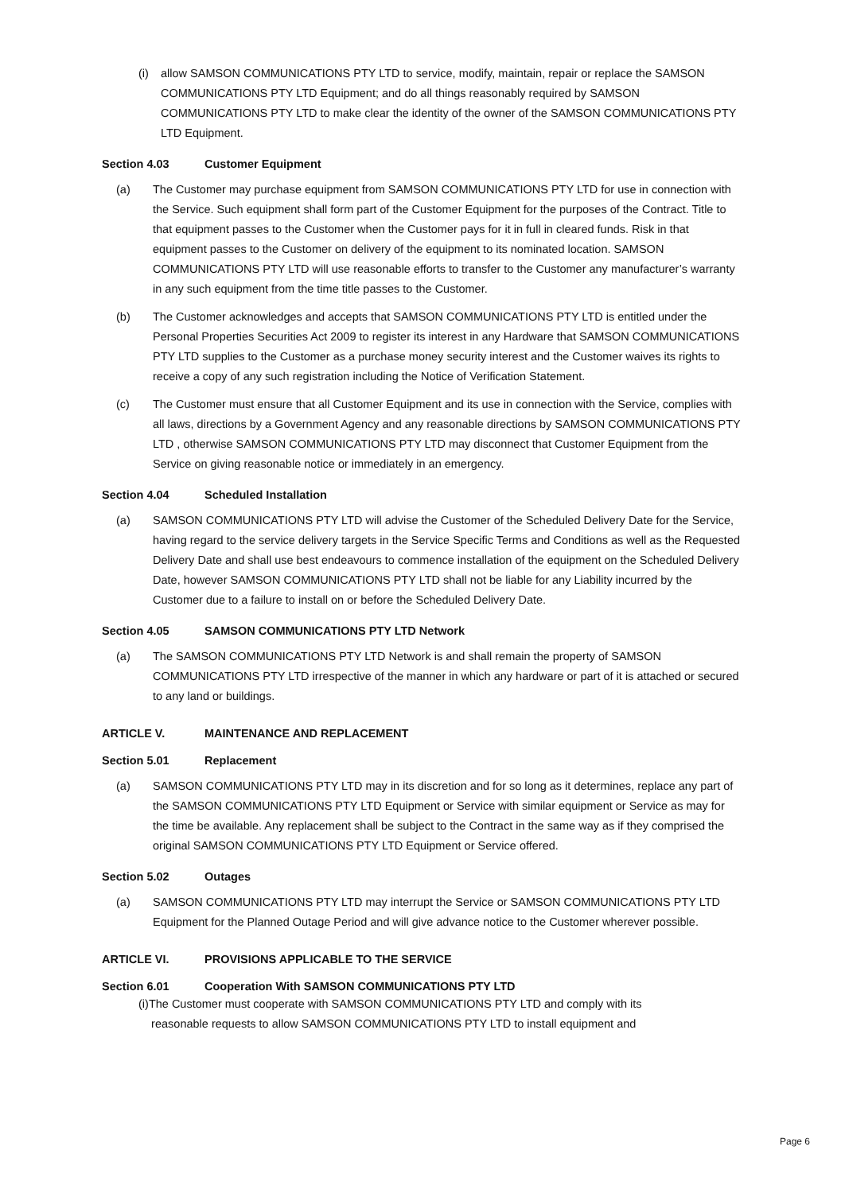(i) allow SAMSON COMMUNICATIONS PTY LTD to service, modify, maintain, repair or replace the SAMSON COMMUNICATIONS PTY LTD Equipment; and do all things reasonably required by SAMSON COMMUNICATIONS PTY LTD to make clear the identity of the owner of the SAMSON COMMUNICATIONS PTY LTD Equipment.
Section 4.03 Customer Equipment
(a) The Customer may purchase equipment from SAMSON COMMUNICATIONS PTY LTD for use in connection with the Service. Such equipment shall form part of the Customer Equipment for the purposes of the Contract. Title to that equipment passes to the Customer when the Customer pays for it in full in cleared funds. Risk in that equipment passes to the Customer on delivery of the equipment to its nominated location. SAMSON COMMUNICATIONS PTY LTD will use reasonable efforts to transfer to the Customer any manufacturer’s warranty in any such equipment from the time title passes to the Customer.
(b) The Customer acknowledges and accepts that SAMSON COMMUNICATIONS PTY LTD is entitled under the Personal Properties Securities Act 2009 to register its interest in any Hardware that SAMSON COMMUNICATIONS PTY LTD supplies to the Customer as a purchase money security interest and the Customer waives its rights to receive a copy of any such registration including the Notice of Verification Statement.
(c) The Customer must ensure that all Customer Equipment and its use in connection with the Service, complies with all laws, directions by a Government Agency and any reasonable directions by SAMSON COMMUNICATIONS PTY LTD , otherwise SAMSON COMMUNICATIONS PTY LTD may disconnect that Customer Equipment from the Service on giving reasonable notice or immediately in an emergency.
Section 4.04 Scheduled Installation
(a) SAMSON COMMUNICATIONS PTY LTD will advise the Customer of the Scheduled Delivery Date for the Service, having regard to the service delivery targets in the Service Specific Terms and Conditions as well as the Requested Delivery Date and shall use best endeavours to commence installation of the equipment on the Scheduled Delivery Date, however SAMSON COMMUNICATIONS PTY LTD shall not be liable for any Liability incurred by the Customer due to a failure to install on or before the Scheduled Delivery Date.
Section 4.05 SAMSON COMMUNICATIONS PTY LTD Network
(a) The SAMSON COMMUNICATIONS PTY LTD Network is and shall remain the property of SAMSON COMMUNICATIONS PTY LTD irrespective of the manner in which any hardware or part of it is attached or secured to any land or buildings.
ARTICLE V. MAINTENANCE AND REPLACEMENT
Section 5.01 Replacement
(a) SAMSON COMMUNICATIONS PTY LTD may in its discretion and for so long as it determines, replace any part of the SAMSON COMMUNICATIONS PTY LTD Equipment or Service with similar equipment or Service as may for the time be available. Any replacement shall be subject to the Contract in the same way as if they comprised the original SAMSON COMMUNICATIONS PTY LTD Equipment or Service offered.
Section 5.02 Outages
(a) SAMSON COMMUNICATIONS PTY LTD may interrupt the Service or SAMSON COMMUNICATIONS PTY LTD Equipment for the Planned Outage Period and will give advance notice to the Customer wherever possible.
ARTICLE VI. PROVISIONS APPLICABLE TO THE SERVICE
Section 6.01 Cooperation With SAMSON COMMUNICATIONS PTY LTD
(i)The Customer must cooperate with SAMSON COMMUNICATIONS PTY LTD and comply with its
reasonable requests to allow SAMSON COMMUNICATIONS PTY LTD to install equipment and
Page 6